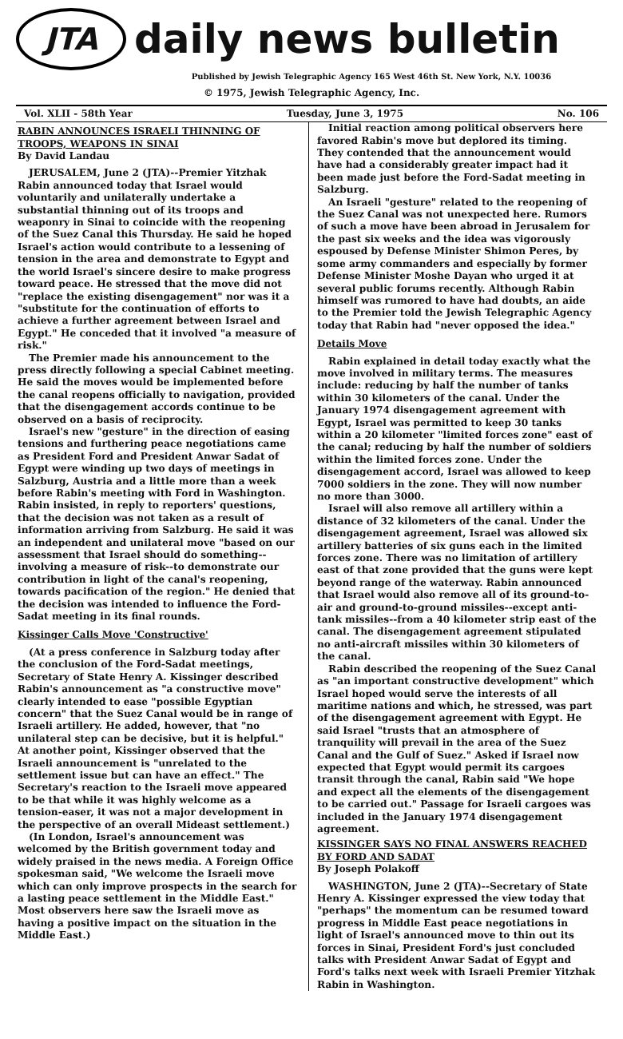JTA
daily news bulletin
Published by Jewish Telegraphic Agency 165 West 46th St. New York, N.Y. 10036
© 1975, Jewish Telegraphic Agency, Inc.
Vol. XLII - 58th Year Tuesday, June 3, 1975 No. 106
RABIN ANNOUNCES ISRAELI THINNING OF TROOPS, WEAPONS IN SINAI
By David Landau
JERUSALEM, June 2 (JTA)--Premier Yitzhak Rabin announced today that Israel would voluntarily and unilaterally undertake a substantial thinning out of its troops and weaponry in Sinai to coincide with the reopening of the Suez Canal this Thursday. He said he hoped Israel's action would contribute to a lessening of tension in the area and demonstrate to Egypt and the world Israel's sincere desire to make progress toward peace. He stressed that the move did not "replace the existing disengagement" nor was it a "substitute for the continuation of efforts to achieve a further agreement between Israel and Egypt." He conceded that it involved "a measure of risk."
The Premier made his announcement to the press directly following a special Cabinet meeting. He said the moves would be implemented before the canal reopens officially to navigation, provided that the disengagement accords continue to be observed on a basis of reciprocity.
Israel's new "gesture" in the direction of easing tensions and furthering peace negotiations came as President Ford and President Anwar Sadat of Egypt were winding up two days of meetings in Salzburg, Austria and a little more than a week before Rabin's meeting with Ford in Washington. Rabin insisted, in reply to reporters' questions, that the decision was not taken as a result of information arriving from Salzburg. He said it was an independent and unilateral move "based on our assessment that Israel should do something--involving a measure of risk--to demonstrate our contribution in light of the canal's reopening, towards pacification of the region." He denied that the decision was intended to influence the Ford-Sadat meeting in its final rounds.
Kissinger Calls Move 'Constructive'
(At a press conference in Salzburg today after the conclusion of the Ford-Sadat meetings, Secretary of State Henry A. Kissinger described Rabin's announcement as "a constructive move" clearly intended to ease "possible Egyptian concern" that the Suez Canal would be in range of Israeli artillery. He added, however, that "no unilateral step can be decisive, but it is helpful." At another point, Kissinger observed that the Israeli announcement is "unrelated to the settlement issue but can have an effect." The Secretary's reaction to the Israeli move appeared to be that while it was highly welcome as a tension-easer, it was not a major development in the perspective of an overall Mideast settlement.)
(In London, Israel's announcement was welcomed by the British government today and widely praised in the news media. A Foreign Office spokesman said, "We welcome the Israeli move which can only improve prospects in the search for a lasting peace settlement in the Middle East." Most observers here saw the Israeli move as having a positive impact on the situation in the Middle East.)
Initial reaction among political observers here favored Rabin's move but deplored its timing. They contended that the announcement would have had a considerably greater impact had it been made just before the Ford-Sadat meeting in Salzburg.
An Israeli "gesture" related to the reopening of the Suez Canal was not unexpected here. Rumors of such a move have been abroad in Jerusalem for the past six weeks and the idea was vigorously espoused by Defense Minister Shimon Peres, by some army commanders and especially by former Defense Minister Moshe Dayan who urged it at several public forums recently. Although Rabin himself was rumored to have had doubts, an aide to the Premier told the Jewish Telegraphic Agency today that Rabin had "never opposed the idea."
Details Move
Rabin explained in detail today exactly what the move involved in military terms. The measures include: reducing by half the number of tanks within 30 kilometers of the canal. Under the January 1974 disengagement agreement with Egypt, Israel was permitted to keep 30 tanks within a 20 kilometer "limited forces zone" east of the canal; reducing by half the number of soldiers within the limited forces zone. Under the disengagement accord, Israel was allowed to keep 7000 soldiers in the zone. They will now number no more than 3000.
Israel will also remove all artillery within a distance of 32 kilometers of the canal. Under the disengagement agreement, Israel was allowed six artillery batteries of six guns each in the limited forces zone. There was no limitation of artillery east of that zone provided that the guns were kept beyond range of the waterway. Rabin announced that Israel would also remove all of its ground-to-air and ground-to-ground missiles--except anti-tank missiles--from a 40 kilometer strip east of the canal. The disengagement agreement stipulated no anti-aircraft missiles within 30 kilometers of the canal.
Rabin described the reopening of the Suez Canal as "an important constructive development" which Israel hoped would serve the interests of all maritime nations and which, he stressed, was part of the disengagement agreement with Egypt. He said Israel "trusts that an atmosphere of tranquility will prevail in the area of the Suez Canal and the Gulf of Suez." Asked if Israel now expected that Egypt would permit its cargoes transit through the canal, Rabin said "We hope and expect all the elements of the disengagement to be carried out." Passage for Israeli cargoes was included in the January 1974 disengagement agreement.
KISSINGER SAYS NO FINAL ANSWERS REACHED BY FORD AND SADAT
By Joseph Polakoff
WASHINGTON, June 2 (JTA)--Secretary of State Henry A. Kissinger expressed the view today that "perhaps" the momentum can be resumed toward progress in Middle East peace negotiations in light of Israel's announced move to thin out its forces in Sinai, President Ford's just concluded talks with President Anwar Sadat of Egypt and Ford's talks next week with Israeli Premier Yitzhak Rabin in Washington.